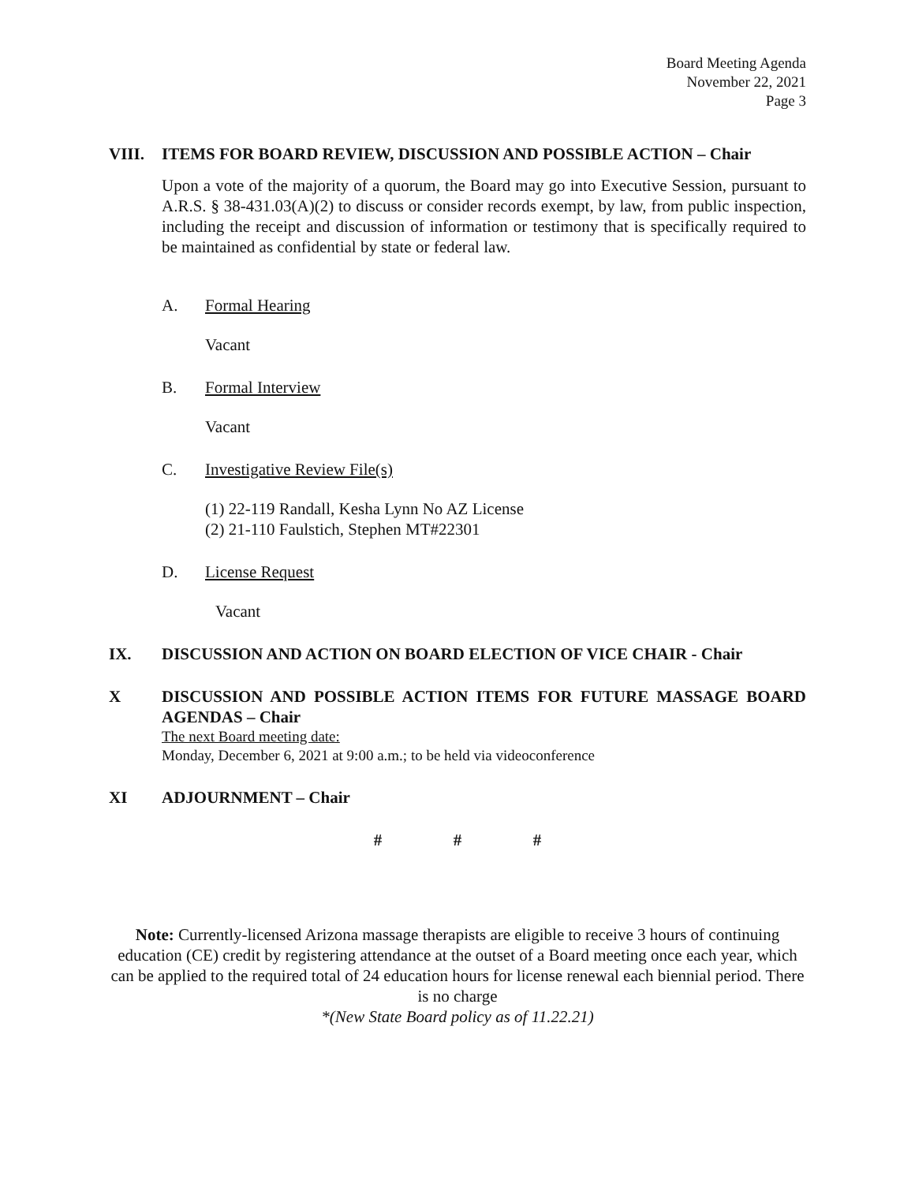Board Meeting Agenda
November 22, 2021
Page 3
VIII. ITEMS FOR BOARD REVIEW, DISCUSSION AND POSSIBLE ACTION – Chair
Upon a vote of the majority of a quorum, the Board may go into Executive Session, pursuant to A.R.S. § 38-431.03(A)(2) to discuss or consider records exempt, by law, from public inspection, including the receipt and discussion of information or testimony that is specifically required to be maintained as confidential by state or federal law.
A. Formal Hearing
Vacant
B. Formal Interview
Vacant
C. Investigative Review File(s)
(1) 22-119 Randall, Kesha Lynn No AZ License
(2) 21-110 Faulstich, Stephen MT#22301
D. License Request
Vacant
IX. DISCUSSION AND ACTION ON BOARD ELECTION OF VICE CHAIR - Chair
X DISCUSSION AND POSSIBLE ACTION ITEMS FOR FUTURE MASSAGE BOARD AGENDAS – Chair
The next Board meeting date:
Monday, December 6, 2021 at 9:00 a.m.; to be held via videoconference
XI ADJOURNMENT – Chair
# # #
Note: Currently-licensed Arizona massage therapists are eligible to receive 3 hours of continuing education (CE) credit by registering attendance at the outset of a Board meeting once each year, which can be applied to the required total of 24 education hours for license renewal each biennial period. There is no charge
*(New State Board policy as of 11.22.21)